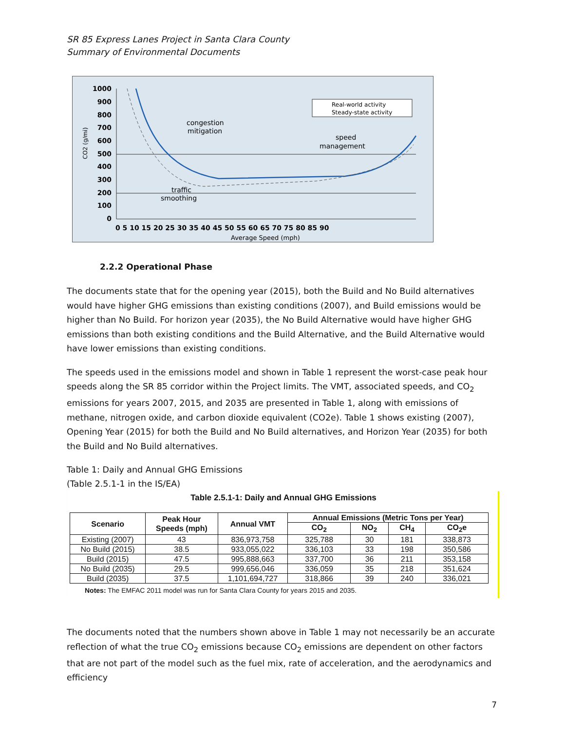SR 85 Express Lanes Project in Santa Clara County
Summary of Environmental Documents
1000
900
800
700
600
500
400
300
200
100
0
0 5 10 15 20 25 30 35 40 45 50 55 60 65 70 75 80 85 90
Average Speed (mph)
CO2 (g/mi)
Real-world activity
Steady-state activity
congestion
mitigation
speed
management
traffic
smoothing
2.2.2 Operational Phase
The documents state that for the opening year (2015), both the Build and No Build alternatives would have higher GHG emissions than existing conditions (2007), and Build emissions would be higher than No Build. For horizon year (2035), the No Build Alternative would have higher GHG emissions than both existing conditions and the Build Alternative, and the Build Alternative would have lower emissions than existing conditions.
The speeds used in the emissions model and shown in Table 1 represent the worst-case peak hour speeds along the SR 85 corridor within the Project limits. The VMT, associated speeds, and CO<sub>2</sub> emissions for years 2007, 2015, and 2035 are presented in Table 1, along with emissions of methane, nitrogen oxide, and carbon dioxide equivalent (CO2e). Table 1 shows existing (2007), Opening Year (2015) for both the Build and No Build alternatives, and Horizon Year (2035) for both the Build and No Build alternatives.
Table 1: Daily and Annual GHG Emissions
(Table 2.5.1-1 in the IS/EA)
Table 2.5.1-1: Daily and Annual GHG Emissions
| Scenario | Peak Hour Speeds (mph) | Annual VMT | Annual Emissions (Metric Tons per Year) | | | |
| --- | --- | --- | --- | --- | --- | --- |
| | | | CO<sub>2</sub> | NO<sub>2</sub> | CH<sub>4</sub> | CO<sub>2</sub>e |
| Existing (2007) | 43 | 836,973,758 | 325,788 | 30 | 181 | 338,873 |
| No Build (2015) | 38.5 | 933,055,022 | 336,103 | 33 | 198 | 350,586 |
| Build (2015) | 47.5 | 995,888,663 | 337,700 | 36 | 211 | 353,158 |
| No Build (2035) | 29.5 | 999,656,046 | 336,059 | 35 | 218 | 351,624 |
| Build (2035) | 37.5 | 1,101,694,727 | 318,866 | 39 | 240 | 336,021 |
Notes: The EMFAC 2011 model was run for Santa Clara County for years 2015 and 2035.
The documents noted that the numbers shown above in Table 1 may not necessarily be an accurate reflection of what the true CO<sub>2</sub> emissions because CO<sub>2</sub> emissions are dependent on other factors that are not part of the model such as the fuel mix, rate of acceleration, and the aerodynamics and efficiency
7